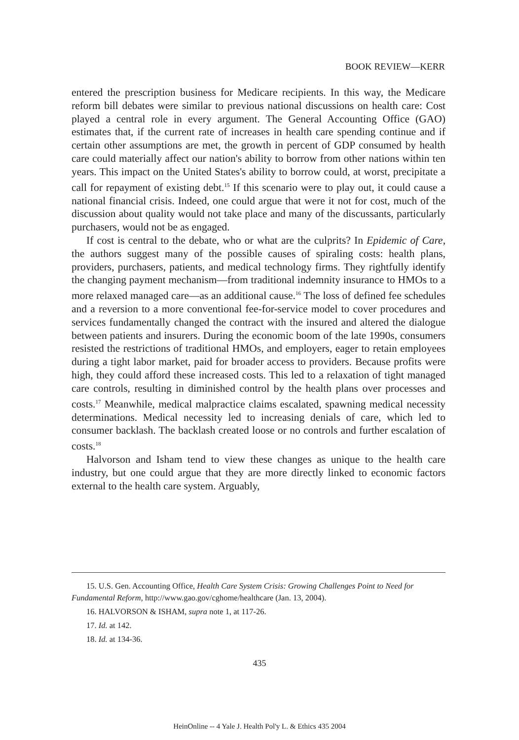BOOK REVIEW—KERR
entered the prescription business for Medicare recipients. In this way, the Medicare reform bill debates were similar to previous national discussions on health care: Cost played a central role in every argument. The General Accounting Office (GAO) estimates that, if the current rate of increases in health care spending continue and if certain other assumptions are met, the growth in percent of GDP consumed by health care could materially affect our nation's ability to borrow from other nations within ten years. This impact on the United States's ability to borrow could, at worst, precipitate a call for repayment of existing debt.<sup>15</sup> If this scenario were to play out, it could cause a national financial crisis. Indeed, one could argue that were it not for cost, much of the discussion about quality would not take place and many of the discussants, particularly purchasers, would not be as engaged.
If cost is central to the debate, who or what are the culprits? In Epidemic of Care, the authors suggest many of the possible causes of spiraling costs: health plans, providers, purchasers, patients, and medical technology firms. They rightfully identify the changing payment mechanism—from traditional indemnity insurance to HMOs to a more relaxed managed care—as an additional cause.<sup>16</sup> The loss of defined fee schedules and a reversion to a more conventional fee-for-service model to cover procedures and services fundamentally changed the contract with the insured and altered the dialogue between patients and insurers. During the economic boom of the late 1990s, consumers resisted the restrictions of traditional HMOs, and employers, eager to retain employees during a tight labor market, paid for broader access to providers. Because profits were high, they could afford these increased costs. This led to a relaxation of tight managed care controls, resulting in diminished control by the health plans over processes and costs.<sup>17</sup> Meanwhile, medical malpractice claims escalated, spawning medical necessity determinations. Medical necessity led to increasing denials of care, which led to consumer backlash. The backlash created loose or no controls and further escalation of costs.<sup>18</sup>
Halvorson and Isham tend to view these changes as unique to the health care industry, but one could argue that they are more directly linked to economic factors external to the health care system. Arguably,
15. U.S. Gen. Accounting Office, Health Care System Crisis: Growing Challenges Point to Need for Fundamental Reform, http://www.gao.gov/cghome/healthcare (Jan. 13, 2004).
16. HALVORSON & ISHAM, supra note 1, at 117-26.
17. Id. at 142.
18. Id. at 134-36.
435
HeinOnline -- 4 Yale J. Health Pol'y L. & Ethics 435 2004